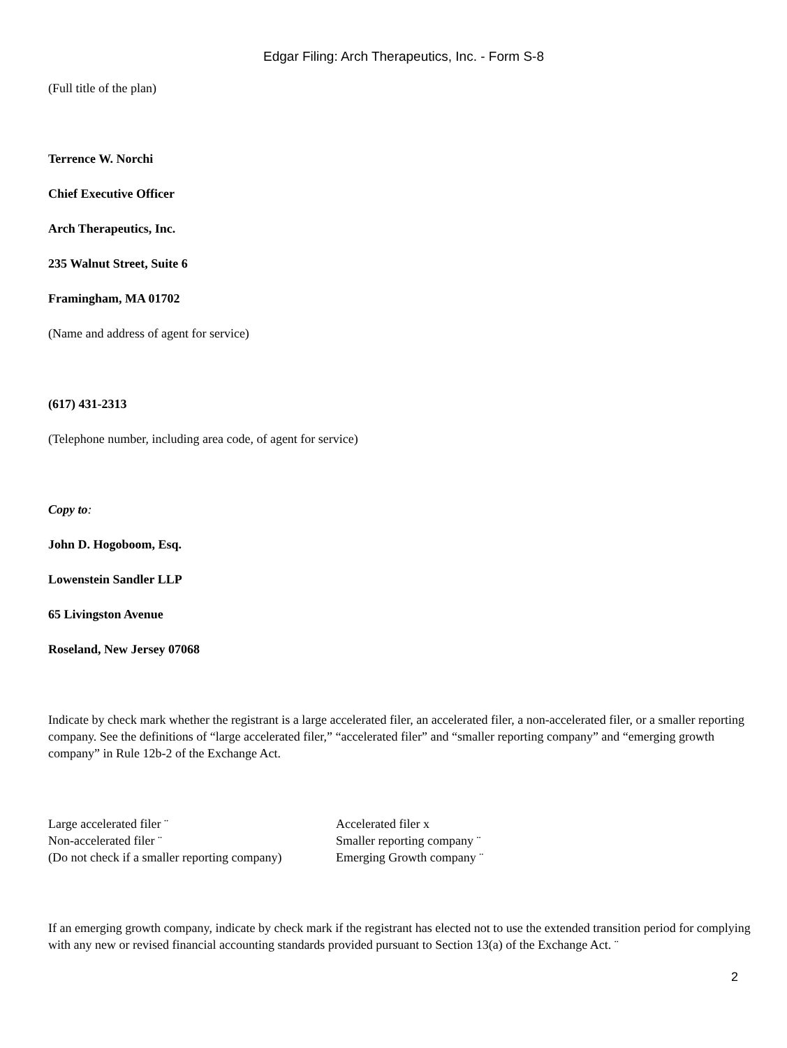Edgar Filing: Arch Therapeutics, Inc. - Form S-8
(Full title of the plan)
Terrence W. Norchi
Chief Executive Officer
Arch Therapeutics, Inc.
235 Walnut Street, Suite 6
Framingham, MA 01702
(Name and address of agent for service)
(617) 431-2313
(Telephone number, including area code, of agent for service)
Copy to:
John D. Hogoboom, Esq.
Lowenstein Sandler LLP
65 Livingston Avenue
Roseland, New Jersey 07068
Indicate by check mark whether the registrant is a large accelerated filer, an accelerated filer, a non-accelerated filer, or a smaller reporting company. See the definitions of “large accelerated filer,” “accelerated filer” and “smaller reporting company” and “emerging growth company” in Rule 12b-2 of the Exchange Act.
| Large accelerated filer ¨ | Accelerated filer x |
| Non-accelerated filer ¨ | Smaller reporting company ¨ |
| (Do not check if a smaller reporting company) | Emerging Growth company ¨ |
If an emerging growth company, indicate by check mark if the registrant has elected not to use the extended transition period for complying with any new or revised financial accounting standards provided pursuant to Section 13(a) of the Exchange Act. ¨
2